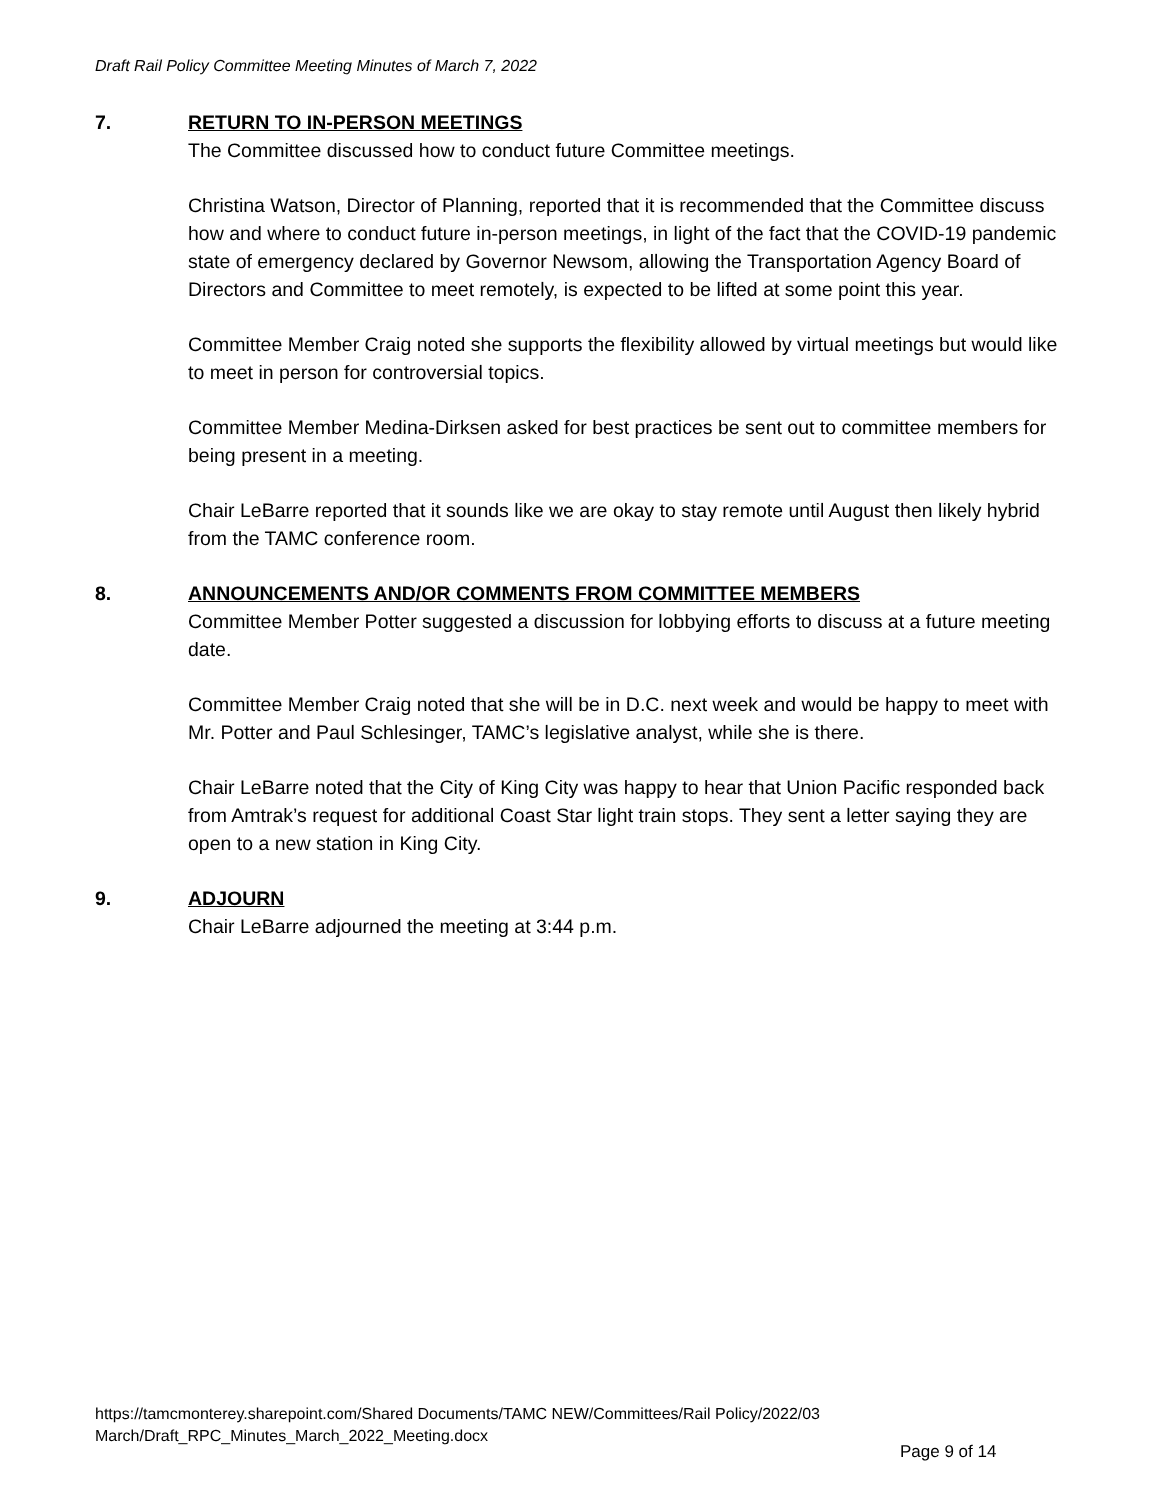Draft Rail Policy Committee Meeting Minutes of March 7, 2022
7. RETURN TO IN-PERSON MEETINGS
The Committee discussed how to conduct future Committee meetings.
Christina Watson, Director of Planning, reported that it is recommended that the Committee discuss how and where to conduct future in-person meetings, in light of the fact that the COVID-19 pandemic state of emergency declared by Governor Newsom, allowing the Transportation Agency Board of Directors and Committee to meet remotely, is expected to be lifted at some point this year.
Committee Member Craig noted she supports the flexibility allowed by virtual meetings but would like to meet in person for controversial topics.
Committee Member Medina-Dirksen asked for best practices be sent out to committee members for being present in a meeting.
Chair LeBarre reported that it sounds like we are okay to stay remote until August then likely hybrid from the TAMC conference room.
8. ANNOUNCEMENTS AND/OR COMMENTS FROM COMMITTEE MEMBERS
Committee Member Potter suggested a discussion for lobbying efforts to discuss at a future meeting date.
Committee Member Craig noted that she will be in D.C. next week and would be happy to meet with Mr. Potter and Paul Schlesinger, TAMC’s legislative analyst, while she is there.
Chair LeBarre noted that the City of King City was happy to hear that Union Pacific responded back from Amtrak’s request for additional Coast Star light train stops. They sent a letter saying they are open to a new station in King City.
9. ADJOURN
Chair LeBarre adjourned the meeting at 3:44 p.m.
https://tamcmonterey.sharepoint.com/Shared Documents/TAMC NEW/Committees/Rail Policy/2022/03
March/Draft_RPC_Minutes_March_2022_Meeting.docx
Page 9 of 14